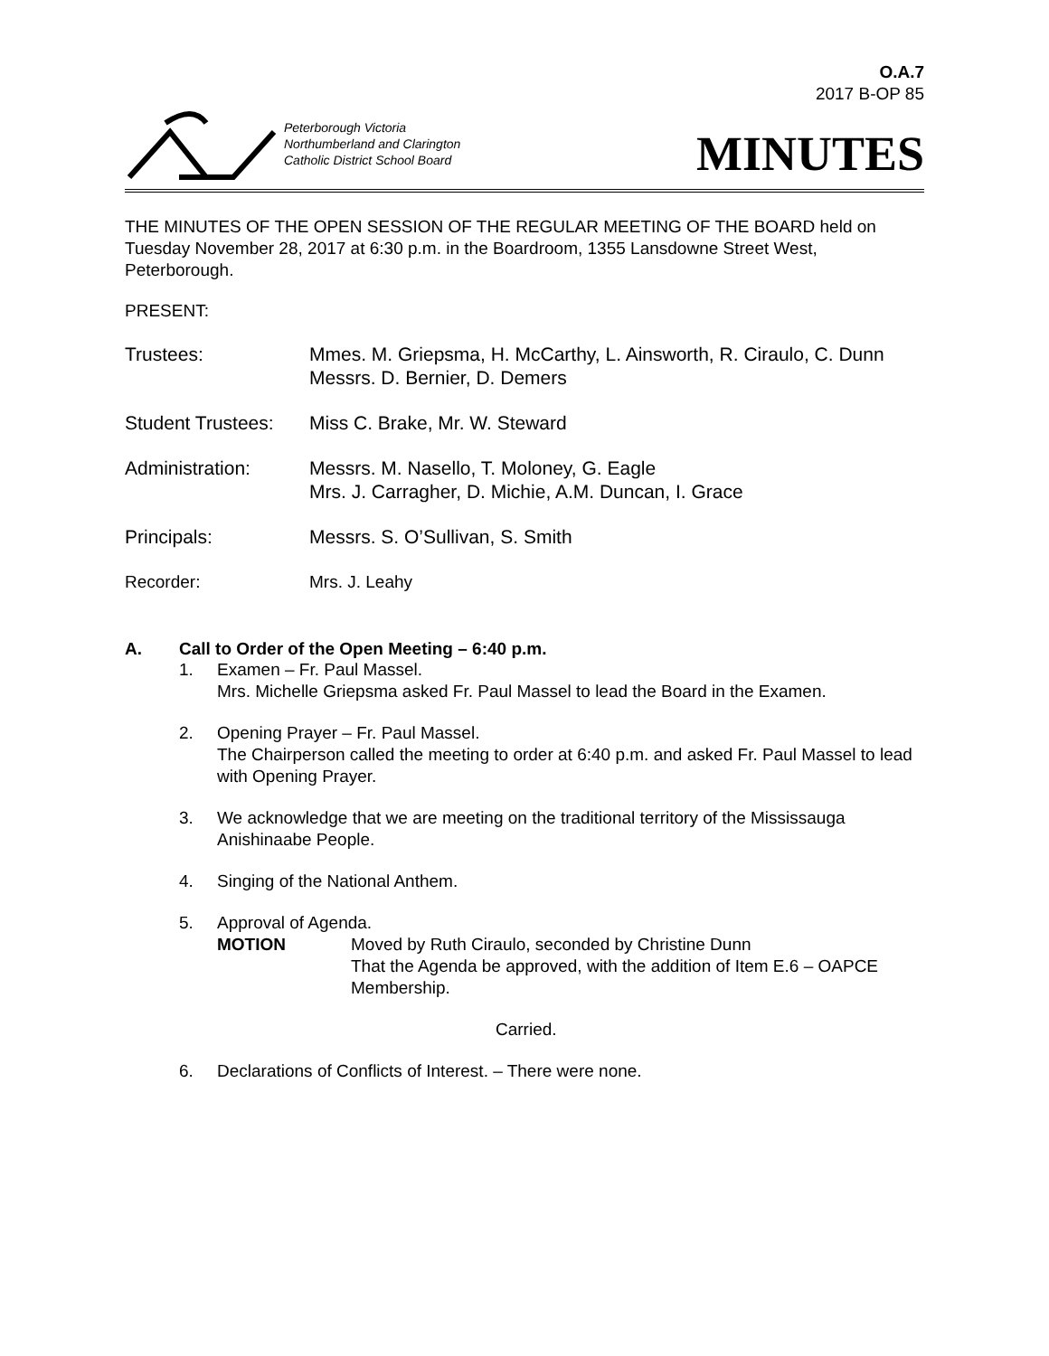O.A.7
2017 B-OP 85
Peterborough Victoria
Northumberland and Clarington
Catholic District School Board
MINUTES
THE MINUTES OF THE OPEN SESSION OF THE REGULAR MEETING OF THE BOARD held on Tuesday November 28, 2017 at 6:30 p.m. in the Boardroom, 1355 Lansdowne Street West, Peterborough.
PRESENT:
Trustees: Mmes. M. Griepsma, H. McCarthy, L. Ainsworth, R. Ciraulo, C. Dunn
Messrs. D. Bernier, D. Demers
Student Trustees:
Miss C. Brake, Mr. W. Steward
Administration: Messrs. M. Nasello, T. Moloney, G. Eagle
Mrs. J. Carragher, D. Michie, A.M. Duncan, I. Grace
Principals: Messrs. S. O’Sullivan, S. Smith
Recorder: Mrs. J. Leahy
A. Call to Order of the Open Meeting – 6:40 p.m.
1. Examen – Fr. Paul Massel.
Mrs. Michelle Griepsma asked Fr. Paul Massel to lead the Board in the Examen.
2. Opening Prayer – Fr. Paul Massel.
The Chairperson called the meeting to order at 6:40 p.m. and asked Fr. Paul Massel to lead with Opening Prayer.
3. We acknowledge that we are meeting on the traditional territory of the Mississauga Anishinaabe People.
4. Singing of the National Anthem.
5. Approval of Agenda.
MOTION Moved by Ruth Ciraulo, seconded by Christine Dunn
That the Agenda be approved, with the addition of Item E.6 – OAPCE Membership.
Carried.
6. Declarations of Conflicts of Interest. – There were none.